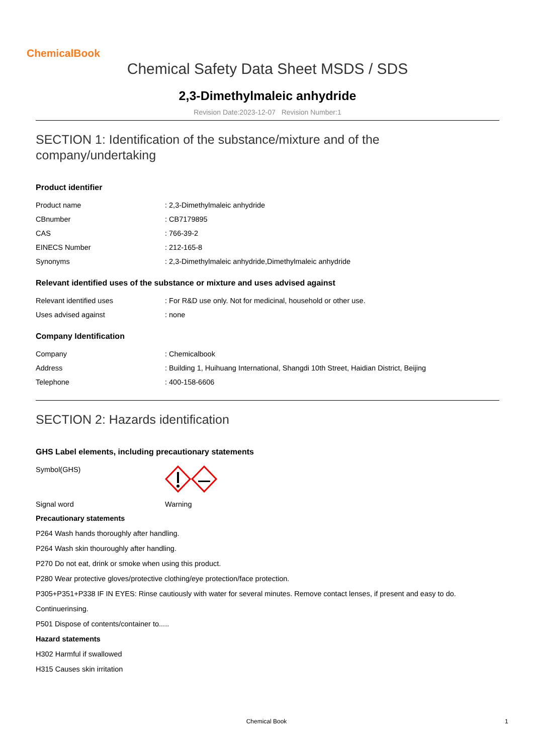ChemicalBook
Chemical Safety Data Sheet MSDS / SDS
2,3-Dimethylmaleic anhydride
Revision Date:2023-12-07 Revision Number:1
SECTION 1: Identification of the substance/mixture and of the company/undertaking
Product identifier
| Product name | : 2,3-Dimethylmaleic anhydride |
| CBnumber | : CB7179895 |
| CAS | : 766-39-2 |
| EINECS Number | : 212-165-8 |
| Synonyms | : 2,3-Dimethylmaleic anhydride,Dimethylmaleic anhydride |
Relevant identified uses of the substance or mixture and uses advised against
| Relevant identified uses | : For R&D use only. Not for medicinal, household or other use. |
| Uses advised against | : none |
Company Identification
| Company | : Chemicalbook |
| Address | : Building 1, Huihuang International, Shangdi 10th Street, Haidian District, Beijing |
| Telephone | : 400-158-6606 |
SECTION 2: Hazards identification
GHS Label elements, including precautionary statements
| Symbol(GHS) | |
| Signal word | Warning |
Precautionary statements
P264 Wash hands thoroughly after handling.
P264 Wash skin thouroughly after handling.
P270 Do not eat, drink or smoke when using this product.
P280 Wear protective gloves/protective clothing/eye protection/face protection.
P305+P351+P338 IF IN EYES: Rinse cautiously with water for several minutes. Remove contact lenses, if present and easy to do.
Continuerinsing.
P501 Dispose of contents/container to.....
Hazard statements
H302 Harmful if swallowed
H315 Causes skin irritation
Chemical Book 1